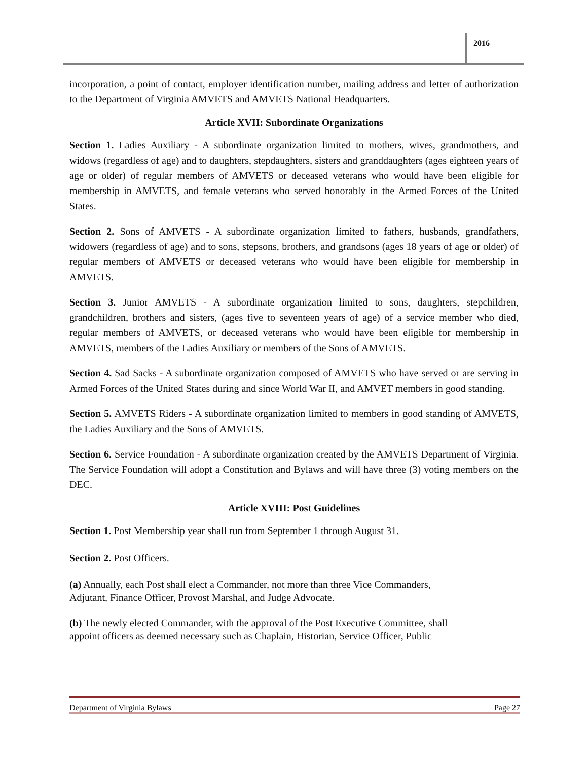2016
incorporation, a point of contact, employer identification number, mailing address and letter of authorization to the Department of Virginia AMVETS and AMVETS National Headquarters.
Article XVII: Subordinate Organizations
Section 1. Ladies Auxiliary - A subordinate organization limited to mothers, wives, grandmothers, and widows (regardless of age) and to daughters, stepdaughters, sisters and granddaughters (ages eighteen years of age or older) of regular members of AMVETS or deceased veterans who would have been eligible for membership in AMVETS, and female veterans who served honorably in the Armed Forces of the United States.
Section 2. Sons of AMVETS - A subordinate organization limited to fathers, husbands, grandfathers, widowers (regardless of age) and to sons, stepsons, brothers, and grandsons (ages 18 years of age or older) of regular members of AMVETS or deceased veterans who would have been eligible for membership in AMVETS.
Section 3. Junior AMVETS - A subordinate organization limited to sons, daughters, stepchildren, grandchildren, brothers and sisters, (ages five to seventeen years of age) of a service member who died, regular members of AMVETS, or deceased veterans who would have been eligible for membership in AMVETS, members of the Ladies Auxiliary or members of the Sons of AMVETS.
Section 4. Sad Sacks - A subordinate organization composed of AMVETS who have served or are serving in Armed Forces of the United States during and since World War II, and AMVET members in good standing.
Section 5. AMVETS Riders - A subordinate organization limited to members in good standing of AMVETS, the Ladies Auxiliary and the Sons of AMVETS.
Section 6. Service Foundation - A subordinate organization created by the AMVETS Department of Virginia. The Service Foundation will adopt a Constitution and Bylaws and will have three (3) voting members on the DEC.
Article XVIII: Post Guidelines
Section 1. Post Membership year shall run from September 1 through August 31.
Section 2. Post Officers.
(a) Annually, each Post shall elect a Commander, not more than three Vice Commanders,
Adjutant, Finance Officer, Provost Marshal, and Judge Advocate.
(b) The newly elected Commander, with the approval of the Post Executive Committee, shall
appoint officers as deemed necessary such as Chaplain, Historian, Service Officer, Public
Department of Virginia Bylaws Page 27